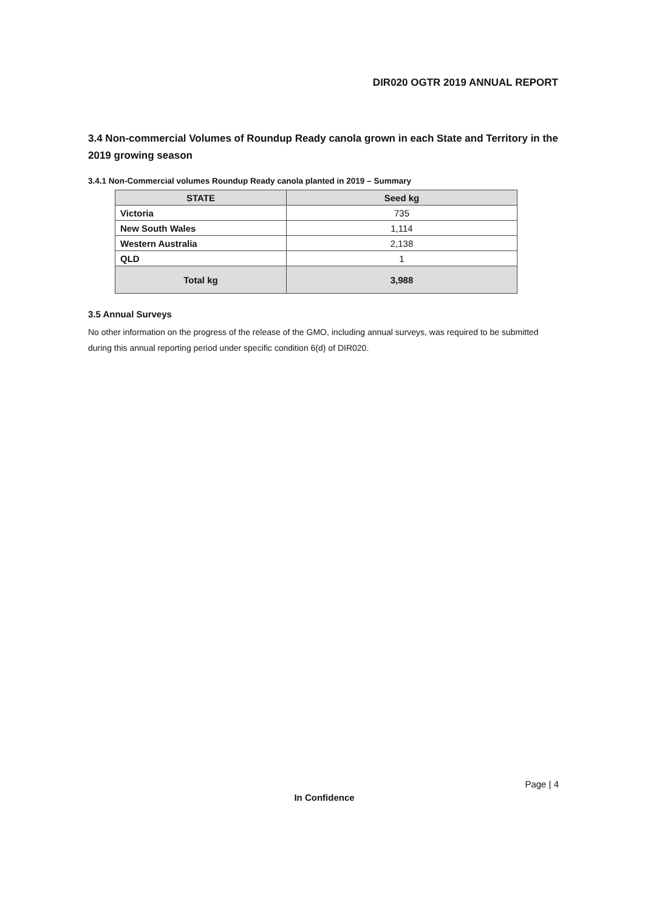DIR020 OGTR 2019 ANNUAL REPORT
3.4 Non-commercial Volumes of Roundup Ready canola grown in each State and Territory in the 2019 growing season
3.4.1 Non-Commercial volumes Roundup Ready canola planted in 2019 – Summary
| STATE | Seed kg |
| --- | --- |
| Victoria | 735 |
| New South Wales | 1,114 |
| Western Australia | 2,138 |
| QLD | 1 |
| Total kg | 3,988 |
3.5 Annual Surveys
No other information on the progress of the release of the GMO, including annual surveys, was required to be submitted during this annual reporting period under specific condition 6(d) of DIR020.
Page | 4
In Confidence